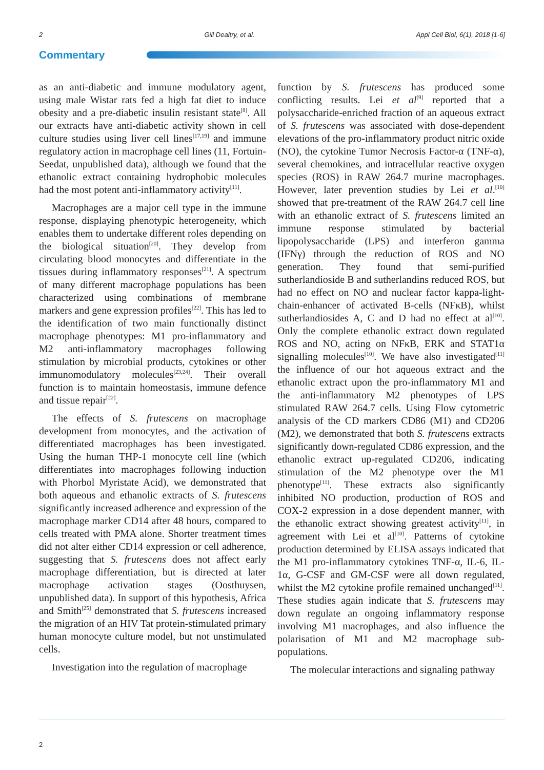2 Gill Dealtry, et al. Appl Cell Biol, 6(1), 2018 [1-6]
Commentary
as an anti-diabetic and immune modulatory agent, using male Wistar rats fed a high fat diet to induce obesity and a pre-diabetic insulin resistant state<sup>[8]</sup>. All our extracts have anti-diabetic activity shown in cell culture studies using liver cell lines<sup>[17,19]</sup> and immune regulatory action in macrophage cell lines (11, Fortuin-Seedat, unpublished data), although we found that the ethanolic extract containing hydrophobic molecules had the most potent anti-inflammatory activity<sup>[11]</sup>.
Macrophages are a major cell type in the immune response, displaying phenotypic heterogeneity, which enables them to undertake different roles depending on the biological situation<sup>[20]</sup>. They develop from circulating blood monocytes and differentiate in the tissues during inflammatory responses<sup>[21]</sup>. A spectrum of many different macrophage populations has been characterized using combinations of membrane markers and gene expression profiles<sup>[22]</sup>. This has led to the identification of two main functionally distinct macrophage phenotypes: M1 pro-inflammatory and M2 anti-inflammatory macrophages following stimulation by microbial products, cytokines or other immunomodulatory molecules<sup>[23,24]</sup>. Their overall function is to maintain homeostasis, immune defence and tissue repair<sup>[22]</sup>.
The effects of S. frutescens on macrophage development from monocytes, and the activation of differentiated macrophages has been investigated. Using the human THP-1 monocyte cell line (which differentiates into macrophages following induction with Phorbol Myristate Acid), we demonstrated that both aqueous and ethanolic extracts of S. frutescens significantly increased adherence and expression of the macrophage marker CD14 after 48 hours, compared to cells treated with PMA alone. Shorter treatment times did not alter either CD14 expression or cell adherence, suggesting that S. frutescens does not affect early macrophage differentiation, but is directed at later macrophage activation stages (Oosthuysen, unpublished data). In support of this hypothesis, Africa and Smith<sup>[25]</sup> demonstrated that S. frutescens increased the migration of an HIV Tat protein-stimulated primary human monocyte culture model, but not unstimulated cells.
Investigation into the regulation of macrophage
function by S. frutescens has produced some conflicting results. Lei et al<sup>[9]</sup> reported that a polysaccharide-enriched fraction of an aqueous extract of S. frutescens was associated with dose-dependent elevations of the pro-inflammatory product nitric oxide (NO), the cytokine Tumor Necrosis Factor-α (TNF-α), several chemokines, and intracellular reactive oxygen species (ROS) in RAW 264.7 murine macrophages. However, later prevention studies by Lei et al.<sup>[10]</sup> showed that pre-treatment of the RAW 264.7 cell line with an ethanolic extract of S. frutescens limited an immune response stimulated by bacterial lipopolysaccharide (LPS) and interferon gamma (IFNγ) through the reduction of ROS and NO generation. They found that semi-purified sutherlandioside B and sutherlandins reduced ROS, but had no effect on NO and nuclear factor kappa-light-chain-enhancer of activated B-cells (NFκB), whilst sutherlandiosides A, C and D had no effect at al<sup>[10]</sup>. Only the complete ethanolic extract down regulated ROS and NO, acting on NFκB, ERK and STAT1α signalling molecules<sup>[10]</sup>. We have also investigated<sup>[11]</sup> the influence of our hot aqueous extract and the ethanolic extract upon the pro-inflammatory M1 and the anti-inflammatory M2 phenotypes of LPS stimulated RAW 264.7 cells. Using Flow cytometric analysis of the CD markers CD86 (M1) and CD206 (M2), we demonstrated that both S. frutescens extracts significantly down-regulated CD86 expression, and the ethanolic extract up-regulated CD206, indicating stimulation of the M2 phenotype over the M1 phenotype<sup>[11]</sup>. These extracts also significantly inhibited NO production, production of ROS and COX-2 expression in a dose dependent manner, with the ethanolic extract showing greatest activity<sup>[11]</sup>, in agreement with Lei et al<sup>[10]</sup>. Patterns of cytokine production determined by ELISA assays indicated that the M1 pro-inflammatory cytokines TNF-α, IL-6, IL-1α, G-CSF and GM-CSF were all down regulated, whilst the M2 cytokine profile remained unchanged<sup>[11]</sup>. These studies again indicate that S. frutescens may down regulate an ongoing inflammatory response involving M1 macrophages, and also influence the polarisation of M1 and M2 macrophage sub-populations.
The molecular interactions and signaling pathway
2